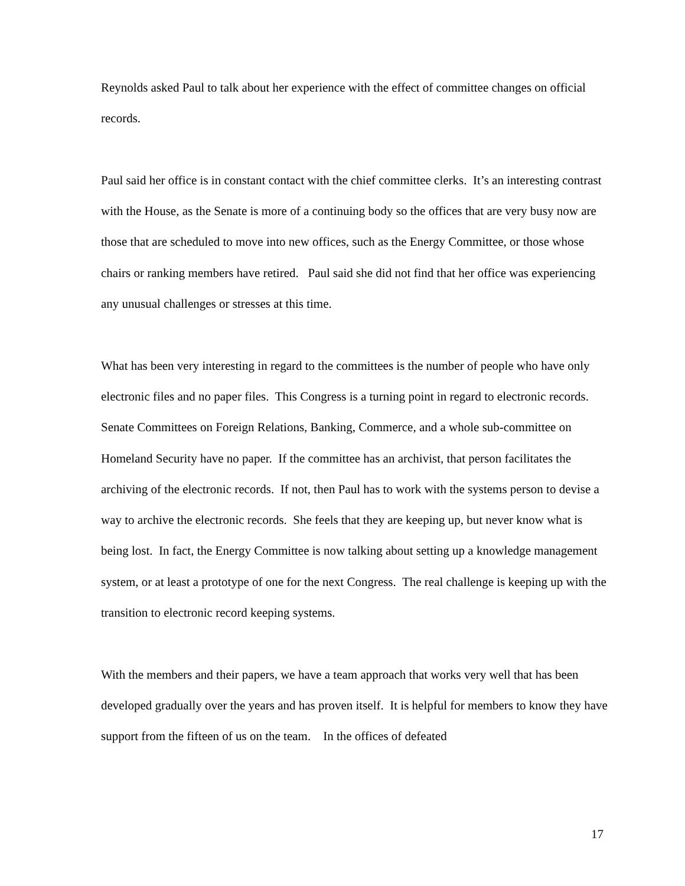Reynolds asked Paul to talk about her experience with the effect of committee changes on official records.
Paul said her office is in constant contact with the chief committee clerks. It’s an interesting contrast with the House, as the Senate is more of a continuing body so the offices that are very busy now are those that are scheduled to move into new offices, such as the Energy Committee, or those whose chairs or ranking members have retired. Paul said she did not find that her office was experiencing any unusual challenges or stresses at this time.
What has been very interesting in regard to the committees is the number of people who have only electronic files and no paper files. This Congress is a turning point in regard to electronic records. Senate Committees on Foreign Relations, Banking, Commerce, and a whole sub-committee on Homeland Security have no paper. If the committee has an archivist, that person facilitates the archiving of the electronic records. If not, then Paul has to work with the systems person to devise a way to archive the electronic records. She feels that they are keeping up, but never know what is being lost. In fact, the Energy Committee is now talking about setting up a knowledge management system, or at least a prototype of one for the next Congress. The real challenge is keeping up with the transition to electronic record keeping systems.
With the members and their papers, we have a team approach that works very well that has been developed gradually over the years and has proven itself. It is helpful for members to know they have support from the fifteen of us on the team. In the offices of defeated
17